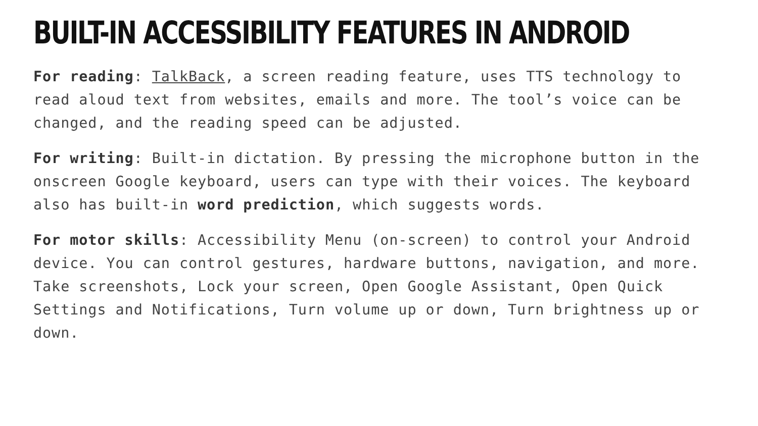BUILT-IN ACCESSIBILITY FEATURES IN ANDROID
For reading: TalkBack, a screen reading feature, uses TTS technology to read aloud text from websites, emails and more. The tool’s voice can be changed, and the reading speed can be adjusted.
For writing: Built-in dictation. By pressing the microphone button in the onscreen Google keyboard, users can type with their voices. The keyboard also has built-in word prediction, which suggests words.
For motor skills: Accessibility Menu (on-screen) to control your Android device. You can control gestures, hardware buttons, navigation, and more.
Take screenshots, Lock your screen, Open Google Assistant, Open Quick Settings and Notifications, Turn volume up or down, Turn brightness up or down.